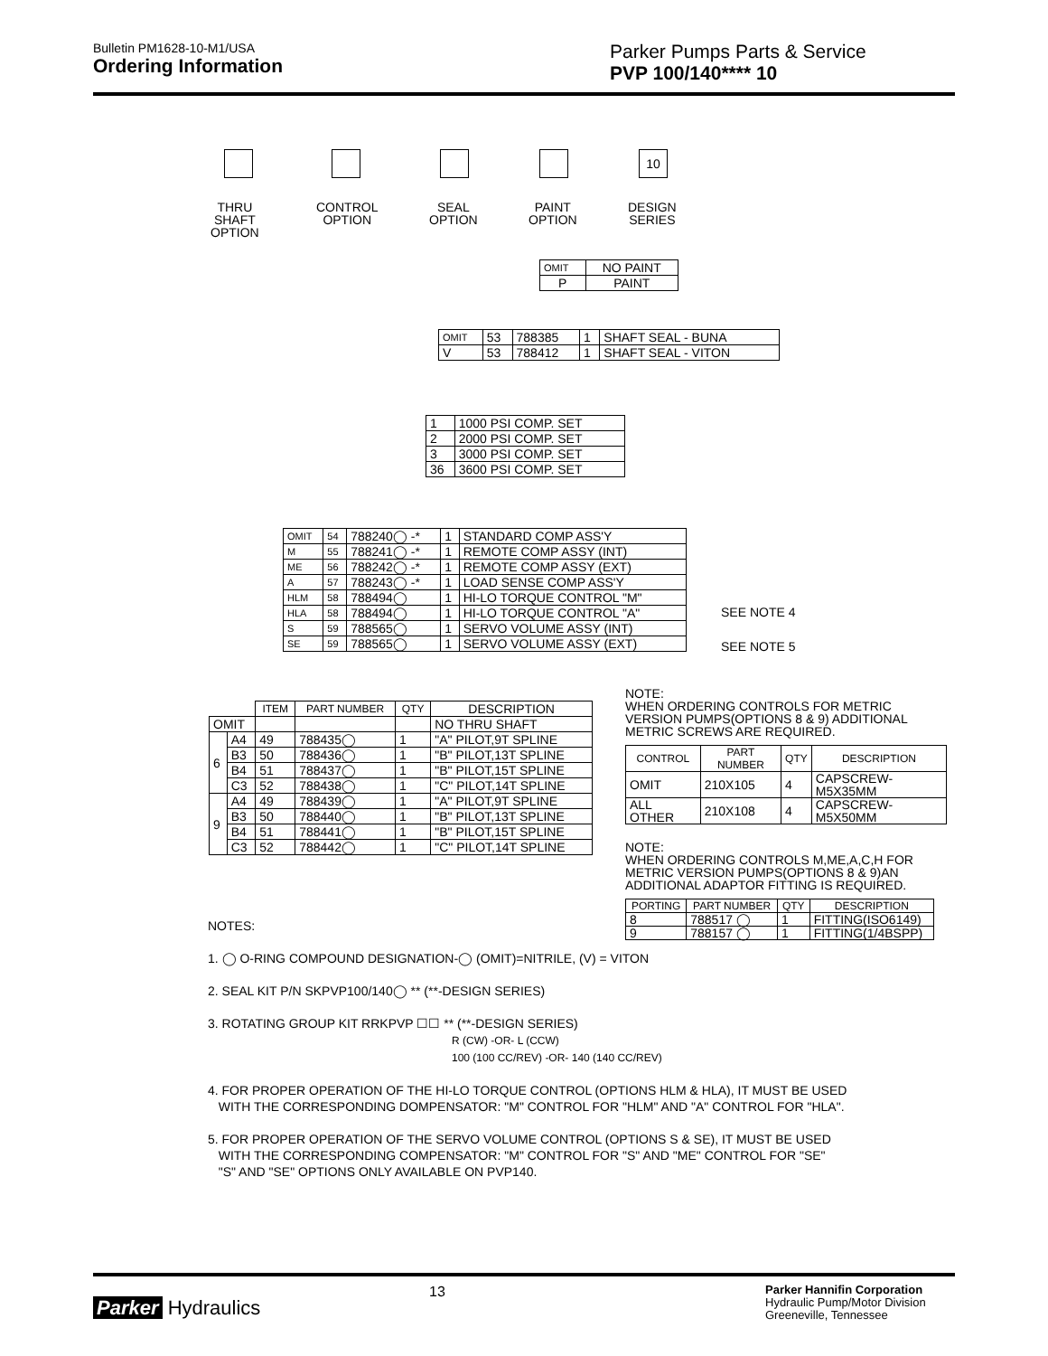Bulletin PM1628-10-M1/USA
Ordering Information
Parker Pumps Parts & Service
PVP 100/140**** 10
10
THRU
SHAFT
OPTION
CONTROL
OPTION
SEAL
OPTION
PAINT
OPTION
DESIGN
SERIES
| OMIT | NO PAINT |
| P | PAINT |
| OMIT | 53 | 788385 | 1 | SHAFT SEAL - BUNA |
| V | 53 | 788412 | 1 | SHAFT SEAL - VITON |
| 1 | 1000 PSI COMP. SET |
| 2 | 2000 PSI COMP. SET |
| 3 | 3000 PSI COMP. SET |
| 36 | 3600 PSI COMP. SET |
| OMIT | 54 | 788240◯ -* | 1 | STANDARD COMP ASS'Y |
| M | 55 | 788241◯ -* | 1 | REMOTE COMP ASSY (INT) |
| ME | 56 | 788242◯ -* | 1 | REMOTE COMP ASSY (EXT) |
| A | 57 | 788243◯ -* | 1 | LOAD SENSE COMP ASS'Y |
| HLM | 58 | 788494◯ | 1 | HI-LO TORQUE CONTROL "M" |
| HLA | 58 | 788494◯ | 1 | HI-LO TORQUE CONTROL "A" |
| S | 59 | 788565◯ | 1 | SERVO VOLUME ASSY (INT) |
| SE | 59 | 788565◯ | 1 | SERVO VOLUME ASSY (EXT) |
SEE NOTE 4
SEE NOTE 5
| | | ITEM | PART NUMBER | QTY | DESCRIPTION |
| OMIT | | | | | NO THRU SHAFT |
| 6 | A4 | 49 | 788435◯ | 1 | "A" PILOT,9T SPLINE |
| | B3 | 50 | 788436◯ | 1 | "B" PILOT,13T SPLINE |
| | B4 | 51 | 788437◯ | 1 | "B" PILOT,15T SPLINE |
| | C3 | 52 | 788438◯ | 1 | "C" PILOT,14T SPLINE |
| 9 | A4 | 49 | 788439◯ | 1 | "A" PILOT,9T SPLINE |
| | B3 | 50 | 788440◯ | 1 | "B" PILOT,13T SPLINE |
| | B4 | 51 | 788441◯ | 1 | "B" PILOT,15T SPLINE |
| | C3 | 52 | 788442◯ | 1 | "C" PILOT,14T SPLINE |
NOTE:
WHEN ORDERING CONTROLS FOR METRIC VERSION PUMPS(OPTIONS 8 & 9) ADDITIONAL METRIC SCREWS ARE REQUIRED.
| CONTROL | PART NUMBER | QTY | DESCRIPTION |
| --- | --- | --- | --- |
| OMIT | 210X105 | 4 | CAPSCREW-M5X35MM |
| ALL OTHER | 210X108 | 4 | CAPSCREW-M5X50MM |
NOTE:
WHEN ORDERING CONTROLS M,ME,A,C,H FOR METRIC VERSION PUMPS(OPTIONS 8 & 9)AN ADDITIONAL ADAPTOR FITTING IS REQUIRED.
| PORTING | PART NUMBER | QTY | DESCRIPTION |
| --- | --- | --- | --- |
| 8 | 788517 ◯ | 1 | FITTING(ISO6149) |
| 9 | 788157 ◯ | 1 | FITTING(1/4BSPP) |
NOTES:
1. ◯ O-RING COMPOUND DESIGNATION-◯ (OMIT)=NITRILE, (V) = VITON
2. SEAL KIT P/N SKPVP100/140◯ ** (**-DESIGN SERIES)
3. ROTATING GROUP KIT RRKPVP ☐☐ ** (**-DESIGN SERIES)
R (CW) -OR- L (CCW)
100 (100 CC/REV) -OR- 140 (140 CC/REV)
4. FOR PROPER OPERATION OF THE HI-LO TORQUE CONTROL (OPTIONS HLM & HLA), IT MUST BE USED
WITH THE CORRESPONDING DOMPENSATOR: "M" CONTROL FOR "HLM" AND "A" CONTROL FOR "HLA".
5. FOR PROPER OPERATION OF THE SERVO VOLUME CONTROL (OPTIONS S & SE), IT MUST BE USED
WITH THE CORRESPONDING COMPENSATOR: "M" CONTROL FOR "S" AND "ME" CONTROL FOR "SE"
"S" AND "SE" OPTIONS ONLY AVAILABLE ON PVP140.
Parker Hydraulics
13
Parker Hannifin Corporation
Hydraulic Pump/Motor Division
Greeneville, Tennessee